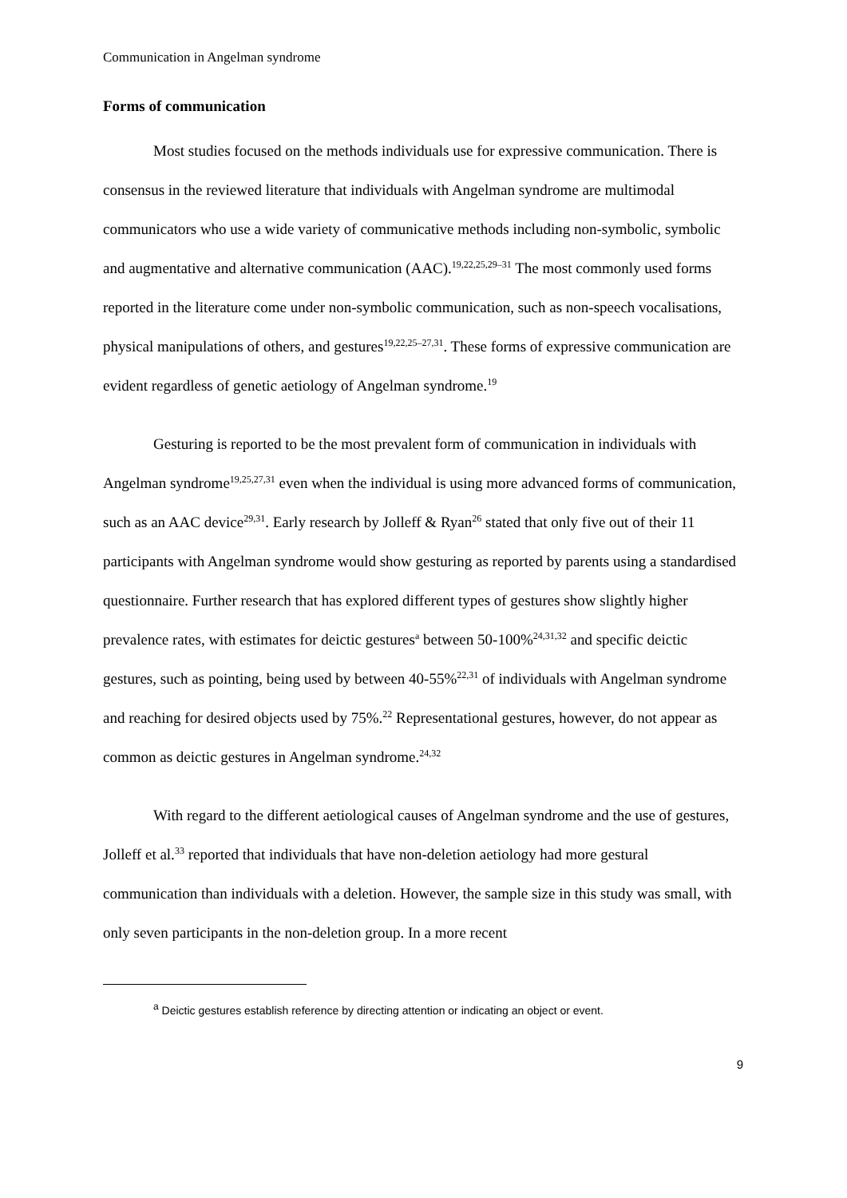Communication in Angelman syndrome
Forms of communication
Most studies focused on the methods individuals use for expressive communication. There is consensus in the reviewed literature that individuals with Angelman syndrome are multimodal communicators who use a wide variety of communicative methods including non-symbolic, symbolic and augmentative and alternative communication (AAC).<sup>19,22,25,29–31</sup> The most commonly used forms reported in the literature come under non-symbolic communication, such as non-speech vocalisations, physical manipulations of others, and gestures<sup>19,22,25–27,31</sup>. These forms of expressive communication are evident regardless of genetic aetiology of Angelman syndrome.<sup>19</sup>
Gesturing is reported to be the most prevalent form of communication in individuals with Angelman syndrome<sup>19,25,27,31</sup> even when the individual is using more advanced forms of communication, such as an AAC device<sup>29,31</sup>. Early research by Jolleff & Ryan<sup>26</sup> stated that only five out of their 11 participants with Angelman syndrome would show gesturing as reported by parents using a standardised questionnaire. Further research that has explored different types of gestures show slightly higher prevalence rates, with estimates for deictic gestures<sup>a</sup> between 50-100%<sup>24,31,32</sup> and specific deictic gestures, such as pointing, being used by between 40-55%<sup>22,31</sup> of individuals with Angelman syndrome and reaching for desired objects used by 75%.<sup>22</sup> Representational gestures, however, do not appear as common as deictic gestures in Angelman syndrome.<sup>24,32</sup>
With regard to the different aetiological causes of Angelman syndrome and the use of gestures, Jolleff et al.<sup>33</sup> reported that individuals that have non-deletion aetiology had more gestural communication than individuals with a deletion. However, the sample size in this study was small, with only seven participants in the non-deletion group. In a more recent
<sup>a</sup> Deictic gestures establish reference by directing attention or indicating an object or event.
9